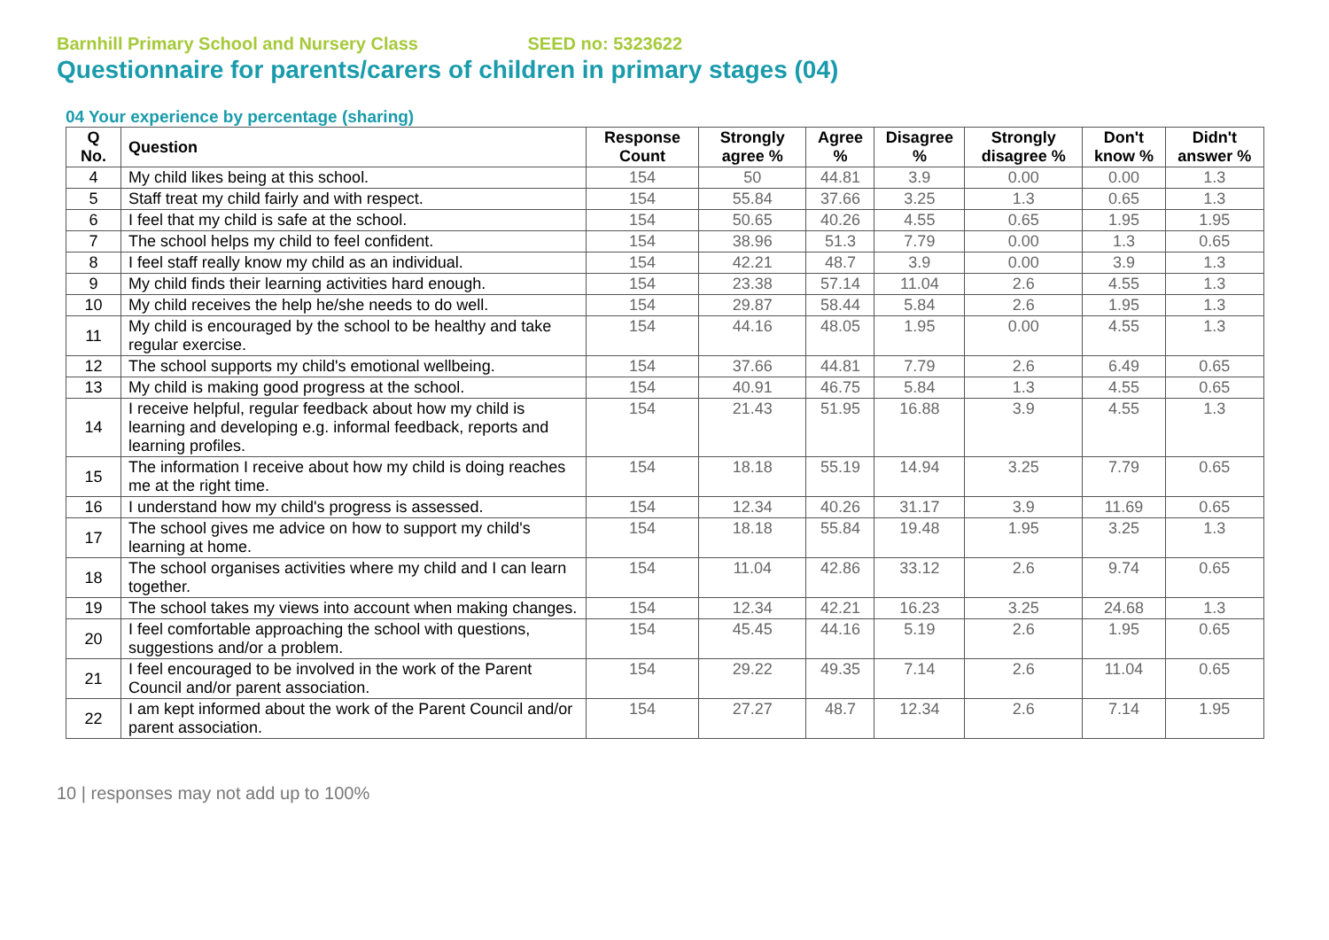Barnhill Primary School and Nursery Class SEED no: 5323622
Questionnaire for parents/carers of children in primary stages (04)
04 Your experience by percentage (sharing)
| Q No. | Question | Response Count | Strongly agree % | Agree % | Disagree % | Strongly disagree % | Don't know % | Didn't answer % |
| --- | --- | --- | --- | --- | --- | --- | --- | --- |
| 4 | My child likes being at this school. | 154 | 50 | 44.81 | 3.9 | 0.00 | 0.00 | 1.3 |
| 5 | Staff treat my child fairly and with respect. | 154 | 55.84 | 37.66 | 3.25 | 1.3 | 0.65 | 1.3 |
| 6 | I feel that my child is safe at the school. | 154 | 50.65 | 40.26 | 4.55 | 0.65 | 1.95 | 1.95 |
| 7 | The school helps my child to feel confident. | 154 | 38.96 | 51.3 | 7.79 | 0.00 | 1.3 | 0.65 |
| 8 | I feel staff really know my child as an individual. | 154 | 42.21 | 48.7 | 3.9 | 0.00 | 3.9 | 1.3 |
| 9 | My child finds their learning activities hard enough. | 154 | 23.38 | 57.14 | 11.04 | 2.6 | 4.55 | 1.3 |
| 10 | My child receives the help he/she needs to do well. | 154 | 29.87 | 58.44 | 5.84 | 2.6 | 1.95 | 1.3 |
| 11 | My child is encouraged by the school to be healthy and take regular exercise. | 154 | 44.16 | 48.05 | 1.95 | 0.00 | 4.55 | 1.3 |
| 12 | The school supports my child's emotional wellbeing. | 154 | 37.66 | 44.81 | 7.79 | 2.6 | 6.49 | 0.65 |
| 13 | My child is making good progress at the school. | 154 | 40.91 | 46.75 | 5.84 | 1.3 | 4.55 | 0.65 |
| 14 | I receive helpful, regular feedback about how my child is learning and developing e.g. informal feedback, reports and learning profiles. | 154 | 21.43 | 51.95 | 16.88 | 3.9 | 4.55 | 1.3 |
| 15 | The information I receive about how my child is doing reaches me at the right time. | 154 | 18.18 | 55.19 | 14.94 | 3.25 | 7.79 | 0.65 |
| 16 | I understand how my child's progress is assessed. | 154 | 12.34 | 40.26 | 31.17 | 3.9 | 11.69 | 0.65 |
| 17 | The school gives me advice on how to support my child's learning at home. | 154 | 18.18 | 55.84 | 19.48 | 1.95 | 3.25 | 1.3 |
| 18 | The school organises activities where my child and I can learn together. | 154 | 11.04 | 42.86 | 33.12 | 2.6 | 9.74 | 0.65 |
| 19 | The school takes my views into account when making changes. | 154 | 12.34 | 42.21 | 16.23 | 3.25 | 24.68 | 1.3 |
| 20 | I feel comfortable approaching the school with questions, suggestions and/or a problem. | 154 | 45.45 | 44.16 | 5.19 | 2.6 | 1.95 | 0.65 |
| 21 | I feel encouraged to be involved in the work of the Parent Council and/or parent association. | 154 | 29.22 | 49.35 | 7.14 | 2.6 | 11.04 | 0.65 |
| 22 | I am kept informed about the work of the Parent Council and/or parent association. | 154 | 27.27 | 48.7 | 12.34 | 2.6 | 7.14 | 1.95 |
10 | responses may not add up to 100%